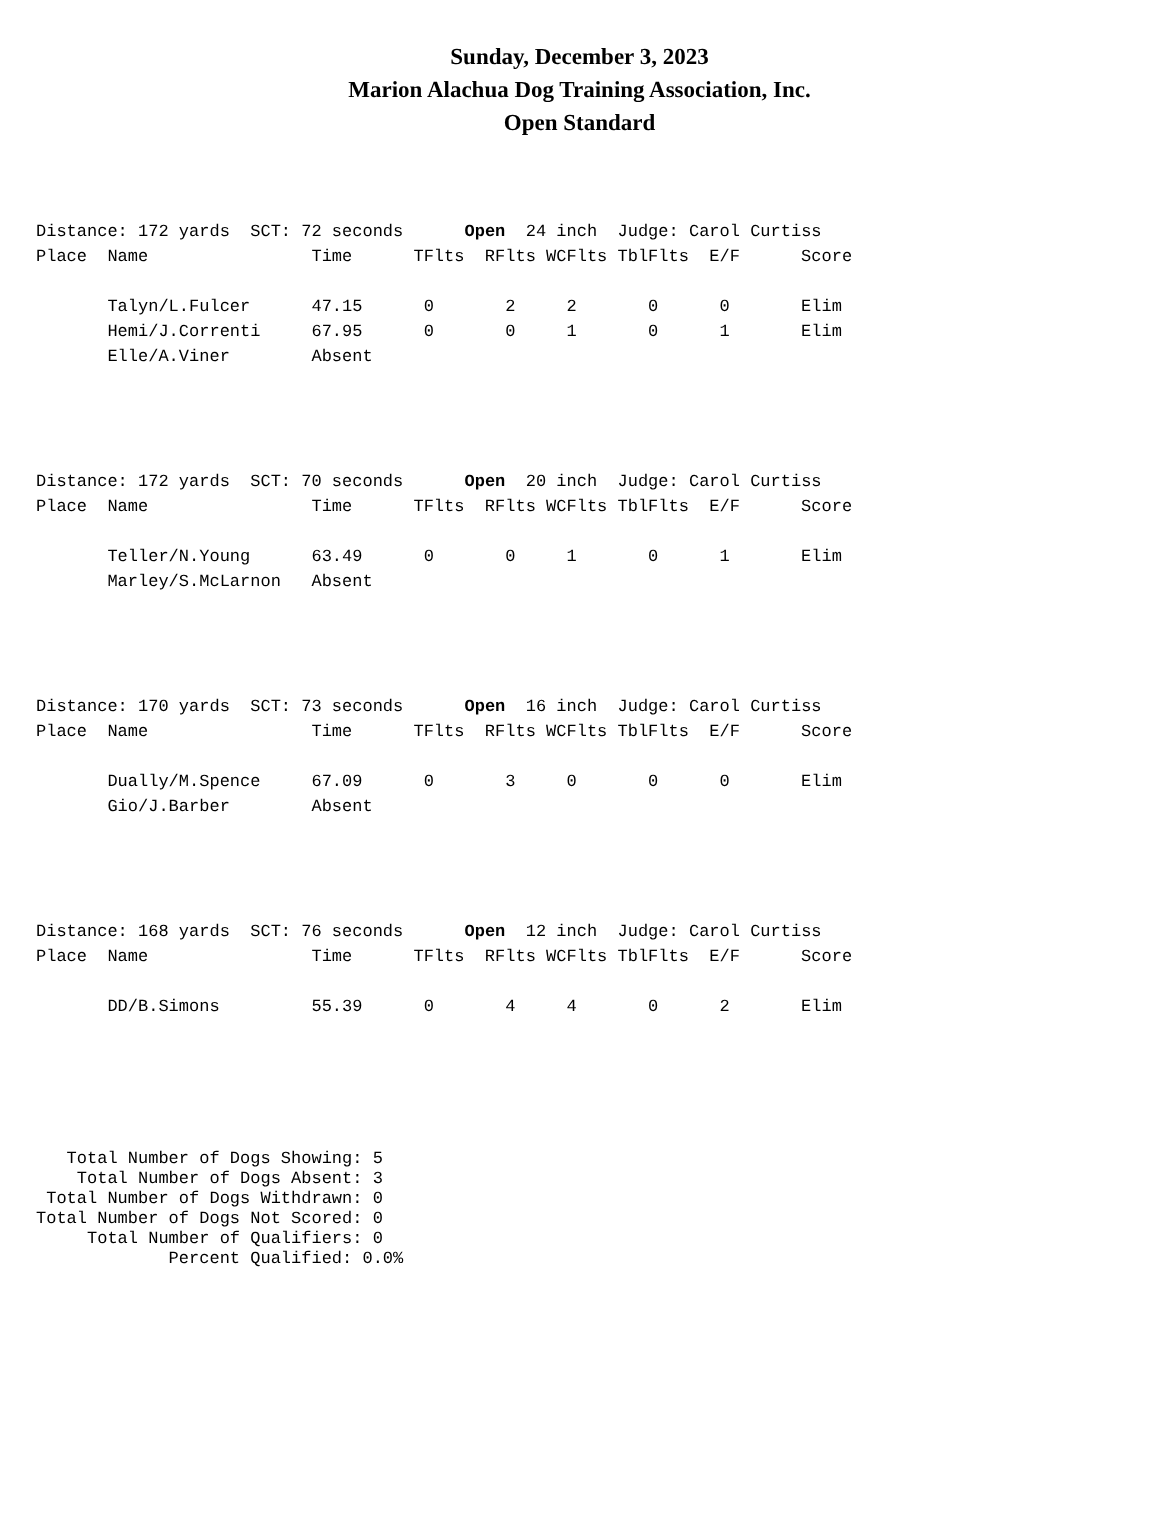Sunday, December 3, 2023
Marion Alachua Dog Training Association, Inc.
Open Standard
Distance: 172 yards  SCT: 72 seconds      Open  24 inch  Judge: Carol Curtiss
Place  Name                Time      TFlts  RFlts WCFlts TblFlts  E/F      Score

       Talyn/L.Fulcer      47.15      0       2     2       0      0       Elim
       Hemi/J.Correnti     67.95      0       0     1       0      1       Elim
       Elle/A.Viner        Absent
Distance: 172 yards  SCT: 70 seconds      Open  20 inch  Judge: Carol Curtiss
Place  Name                Time      TFlts  RFlts WCFlts TblFlts  E/F      Score

       Teller/N.Young      63.49      0       0     1       0      1       Elim
       Marley/S.McLarnon   Absent
Distance: 170 yards  SCT: 73 seconds      Open  16 inch  Judge: Carol Curtiss
Place  Name                Time      TFlts  RFlts WCFlts TblFlts  E/F      Score

       Dually/M.Spence     67.09      0       3     0       0      0       Elim
       Gio/J.Barber        Absent
Distance: 168 yards  SCT: 76 seconds      Open  12 inch  Judge: Carol Curtiss
Place  Name                Time      TFlts  RFlts WCFlts TblFlts  E/F      Score

       DD/B.Simons         55.39      0       4     4       0      2       Elim
   Total Number of Dogs Showing: 5
    Total Number of Dogs Absent: 3
 Total Number of Dogs Withdrawn: 0
Total Number of Dogs Not Scored: 0
     Total Number of Qualifiers: 0
             Percent Qualified: 0.0%